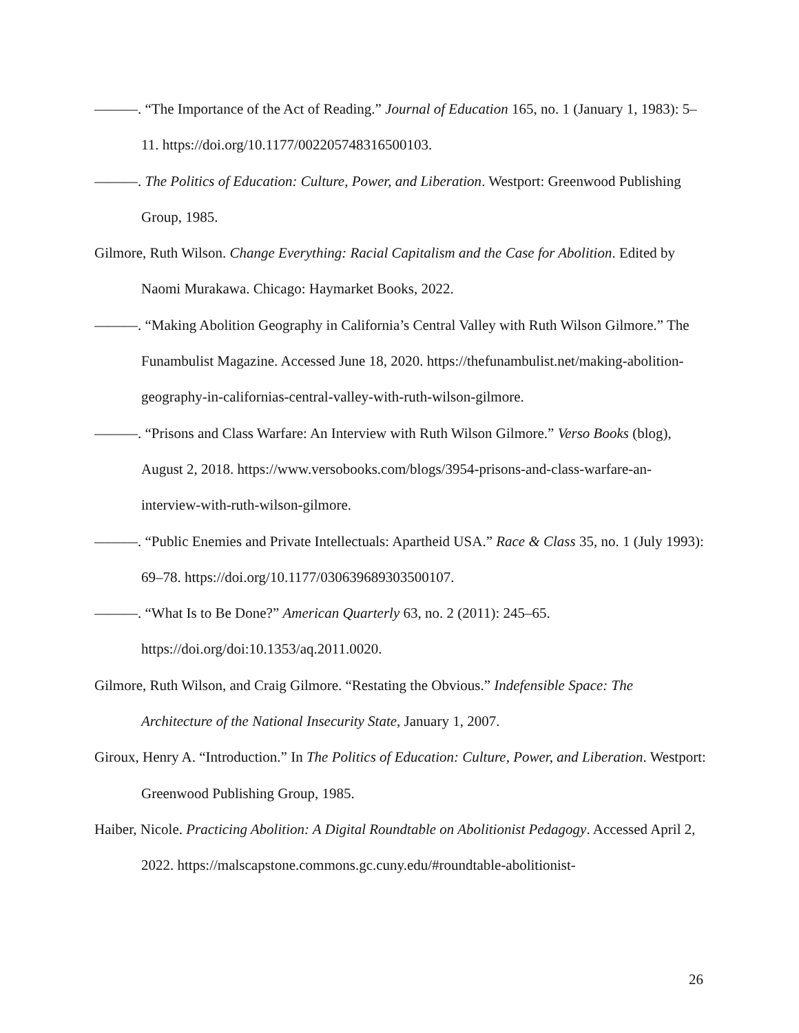———. “The Importance of the Act of Reading.” Journal of Education 165, no. 1 (January 1, 1983): 5–11. https://doi.org/10.1177/002205748316500103.
———. The Politics of Education: Culture, Power, and Liberation. Westport: Greenwood Publishing Group, 1985.
Gilmore, Ruth Wilson. Change Everything: Racial Capitalism and the Case for Abolition. Edited by Naomi Murakawa. Chicago: Haymarket Books, 2022.
———. “Making Abolition Geography in California’s Central Valley with Ruth Wilson Gilmore.” The Funambulist Magazine. Accessed June 18, 2020. https://thefunambulist.net/making-abolition-geography-in-californias-central-valley-with-ruth-wilson-gilmore.
———. “Prisons and Class Warfare: An Interview with Ruth Wilson Gilmore.” Verso Books (blog), August 2, 2018. https://www.versobooks.com/blogs/3954-prisons-and-class-warfare-an-interview-with-ruth-wilson-gilmore.
———. “Public Enemies and Private Intellectuals: Apartheid USA.” Race & Class 35, no. 1 (July 1993): 69–78. https://doi.org/10.1177/030639689303500107.
———. “What Is to Be Done?” American Quarterly 63, no. 2 (2011): 245–65. https://doi.org/doi:10.1353/aq.2011.0020.
Gilmore, Ruth Wilson, and Craig Gilmore. “Restating the Obvious.” Indefensible Space: The Architecture of the National Insecurity State, January 1, 2007.
Giroux, Henry A. “Introduction.” In The Politics of Education: Culture, Power, and Liberation. Westport: Greenwood Publishing Group, 1985.
Haiber, Nicole. Practicing Abolition: A Digital Roundtable on Abolitionist Pedagogy. Accessed April 2, 2022. https://malscapstone.commons.gc.cuny.edu/#roundtable-abolitionist-
26